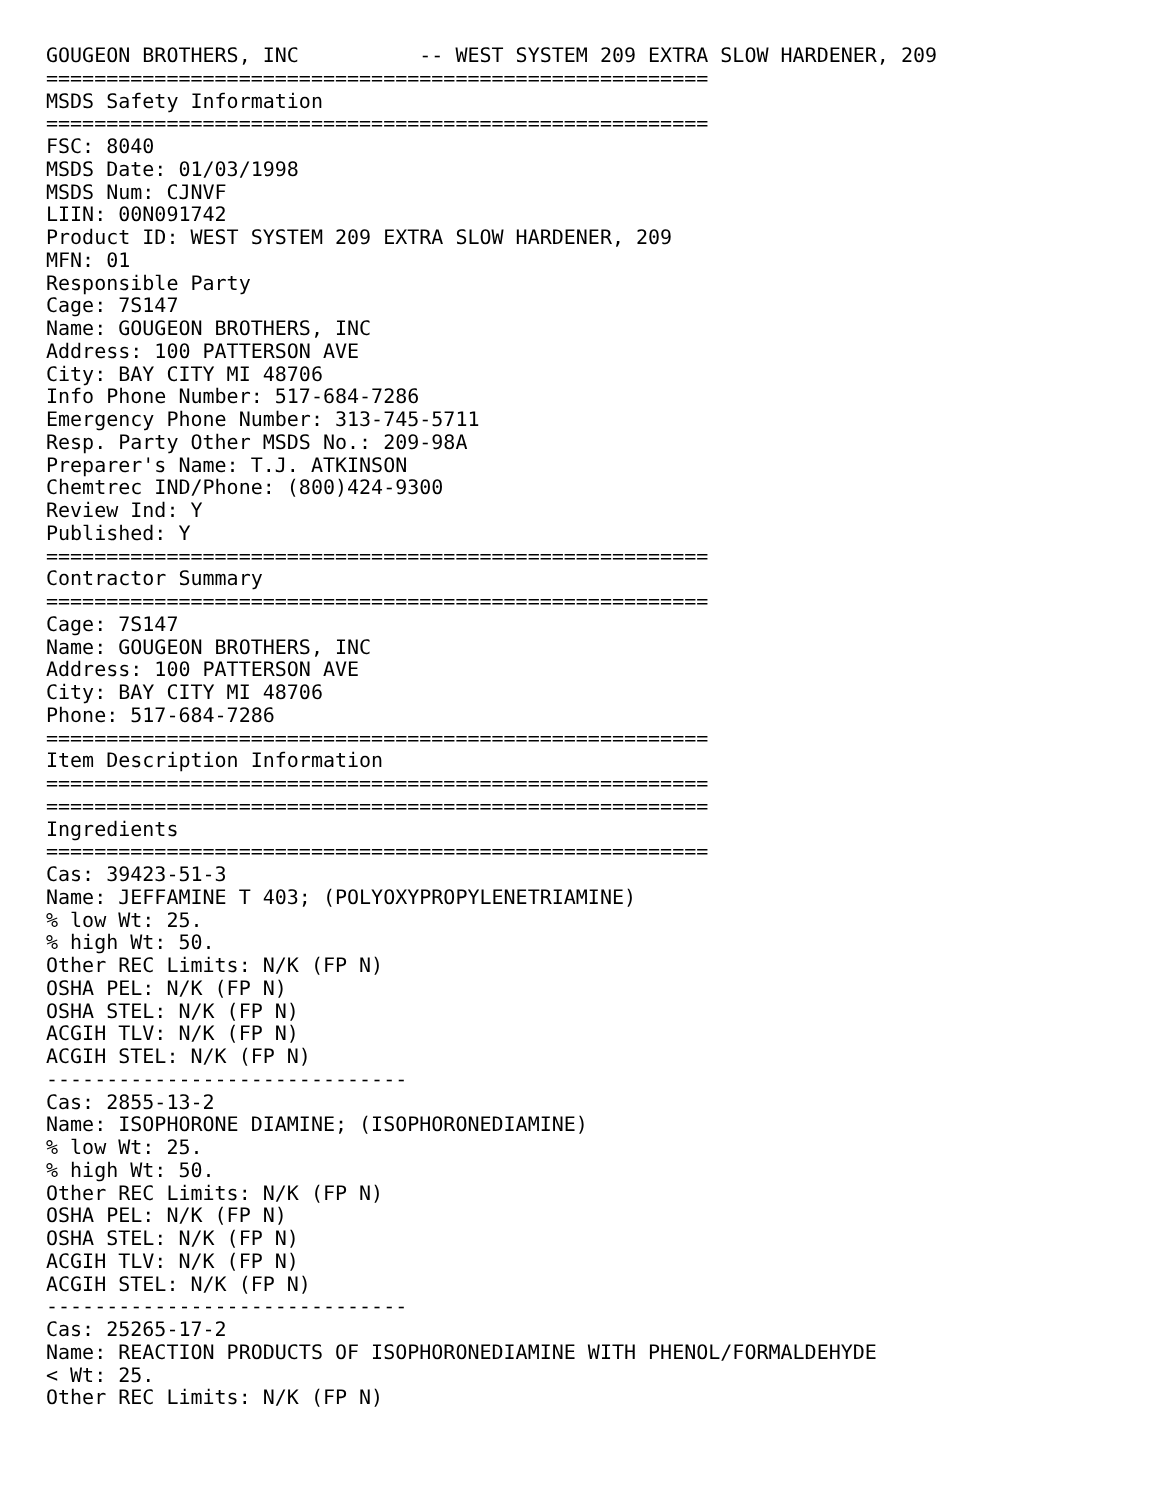GOUGEON BROTHERS, INC          -- WEST SYSTEM 209 EXTRA SLOW HARDENER, 209
=======================================================
MSDS Safety Information
=======================================================
FSC: 8040
MSDS Date: 01/03/1998
MSDS Num: CJNVF
LIIN: 00N091742
Product ID: WEST SYSTEM 209 EXTRA SLOW HARDENER, 209
MFN: 01
Responsible Party
Cage: 7S147
Name: GOUGEON BROTHERS, INC
Address: 100 PATTERSON AVE
City: BAY CITY MI 48706
Info Phone Number: 517-684-7286
Emergency Phone Number: 313-745-5711
Resp. Party Other MSDS No.: 209-98A
Preparer's Name: T.J. ATKINSON
Chemtrec IND/Phone: (800)424-9300
Review Ind: Y
Published: Y
=======================================================
Contractor Summary
=======================================================
Cage: 7S147
Name: GOUGEON BROTHERS, INC
Address: 100 PATTERSON AVE
City: BAY CITY MI 48706
Phone: 517-684-7286
=======================================================
Item Description Information
=======================================================
=======================================================
Ingredients
=======================================================
Cas: 39423-51-3
Name: JEFFAMINE T 403; (POLYOXYPROPYLENETRIAMINE)
% low Wt: 25.
% high Wt: 50.
Other REC Limits: N/K (FP N)
OSHA PEL: N/K (FP N)
OSHA STEL: N/K (FP N)
ACGIH TLV: N/K (FP N)
ACGIH STEL: N/K (FP N)
------------------------------
Cas: 2855-13-2
Name: ISOPHORONE DIAMINE; (ISOPHORONEDIAMINE)
% low Wt: 25.
% high Wt: 50.
Other REC Limits: N/K (FP N)
OSHA PEL: N/K (FP N)
OSHA STEL: N/K (FP N)
ACGIH TLV: N/K (FP N)
ACGIH STEL: N/K (FP N)
------------------------------
Cas: 25265-17-2
Name: REACTION PRODUCTS OF ISOPHORONEDIAMINE WITH PHENOL/FORMALDEHYDE
< Wt: 25.
Other REC Limits: N/K (FP N)